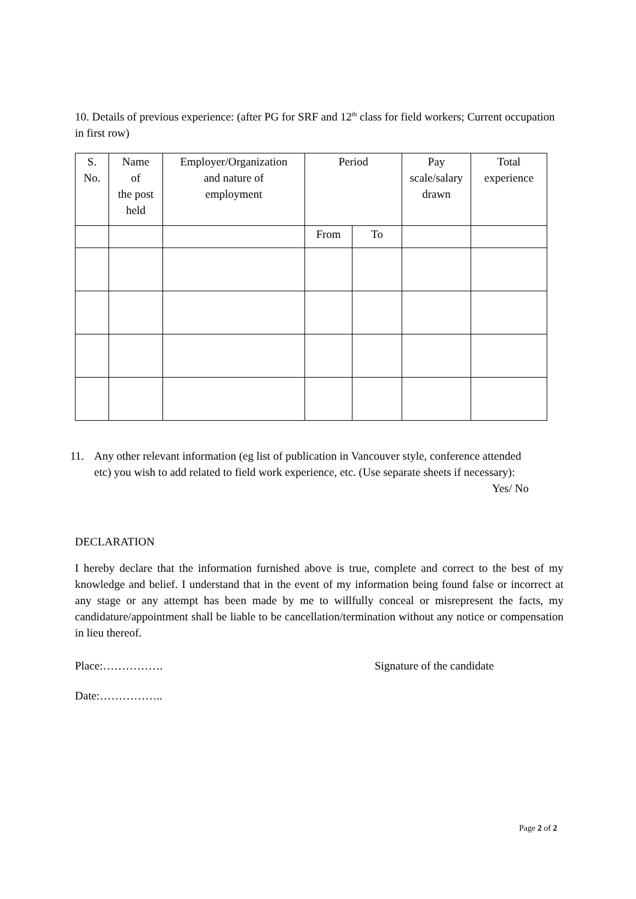10. Details of previous experience: (after PG for SRF and 12<sup>th</sup> class for field workers; Current occupation in first row)
| S. No. | Name of the post held | Employer/Organization and nature of employment | Period | | Pay scale/salary drawn | Total experience |
| | | | From | To | | |
11. Any other relevant information (eg list of publication in Vancouver style, conference attended etc) you wish to add related to field work experience, etc. (Use separate sheets if necessary): Yes/ No
DECLARATION
I hereby declare that the information furnished above is true, complete and correct to the best of my knowledge and belief. I understand that in the event of my information being found false or incorrect at any stage or any attempt has been made by me to willfully conceal or misrepresent the facts, my candidature/appointment shall be liable to be cancellation/termination without any notice or compensation in lieu thereof.
Place:……………. Signature of the candidate
Date:……………..
Page 2 of 2